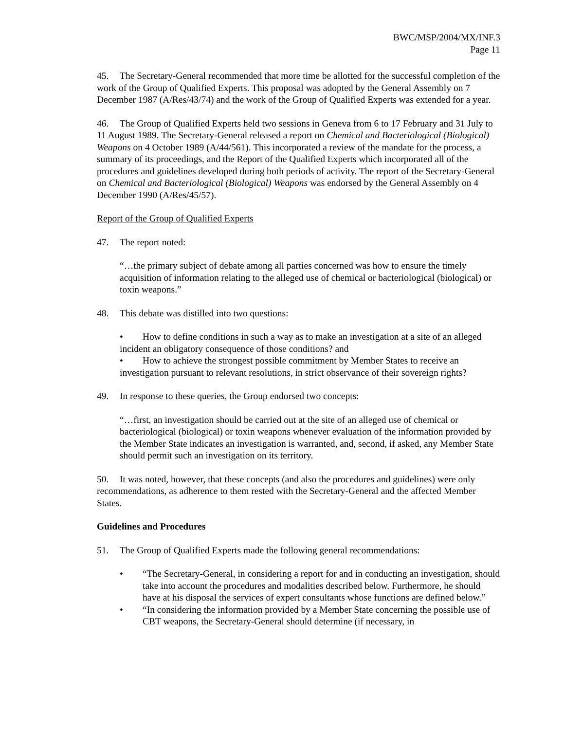BWC/MSP/2004/MX/INF.3
Page 11
45. The Secretary-General recommended that more time be allotted for the successful completion of the work of the Group of Qualified Experts. This proposal was adopted by the General Assembly on 7 December 1987 (A/Res/43/74) and the work of the Group of Qualified Experts was extended for a year.
46. The Group of Qualified Experts held two sessions in Geneva from 6 to 17 February and 31 July to 11 August 1989. The Secretary-General released a report on Chemical and Bacteriological (Biological) Weapons on 4 October 1989 (A/44/561). This incorporated a review of the mandate for the process, a summary of its proceedings, and the Report of the Qualified Experts which incorporated all of the procedures and guidelines developed during both periods of activity. The report of the Secretary-General on Chemical and Bacteriological (Biological) Weapons was endorsed by the General Assembly on 4 December 1990 (A/Res/45/57).
Report of the Group of Qualified Experts
47. The report noted:
“…the primary subject of debate among all parties concerned was how to ensure the timely acquisition of information relating to the alleged use of chemical or bacteriological (biological) or toxin weapons.”
48. This debate was distilled into two questions:
• How to define conditions in such a way as to make an investigation at a site of an alleged incident an obligatory consequence of those conditions? and
• How to achieve the strongest possible commitment by Member States to receive an investigation pursuant to relevant resolutions, in strict observance of their sovereign rights?
49. In response to these queries, the Group endorsed two concepts:
“…first, an investigation should be carried out at the site of an alleged use of chemical or bacteriological (biological) or toxin weapons whenever evaluation of the information provided by the Member State indicates an investigation is warranted, and, second, if asked, any Member State should permit such an investigation on its territory.
50. It was noted, however, that these concepts (and also the procedures and guidelines) were only recommendations, as adherence to them rested with the Secretary-General and the affected Member States.
Guidelines and Procedures
51. The Group of Qualified Experts made the following general recommendations:
• “The Secretary-General, in considering a report for and in conducting an investigation, should take into account the procedures and modalities described below. Furthermore, he should have at his disposal the services of expert consultants whose functions are defined below.”
• “In considering the information provided by a Member State concerning the possible use of CBT weapons, the Secretary-General should determine (if necessary, in